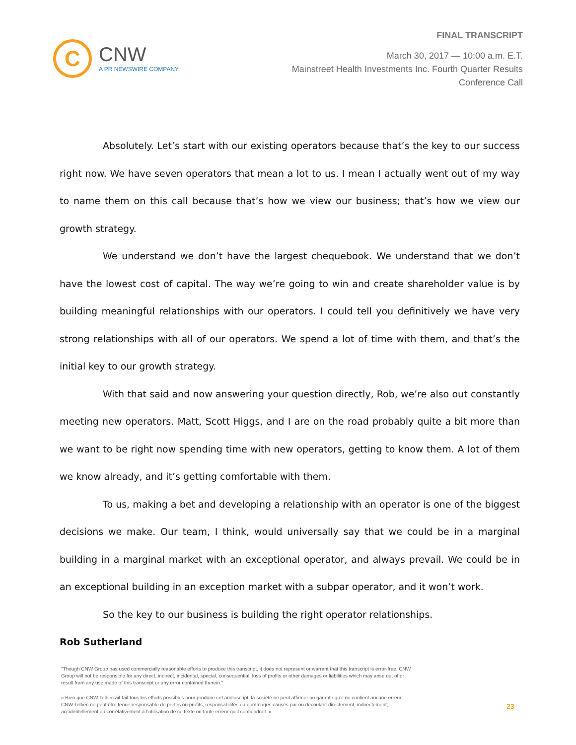C
CNW
A PR NEWSWIRE COMPANY
FINAL TRANSCRIPT
March 30, 2017 — 10:00 a.m. E.T.
Mainstreet Health Investments Inc. Fourth Quarter Results
Conference Call
Absolutely. Let’s start with our existing operators because that’s the key to our success right now. We have seven operators that mean a lot to us. I mean I actually went out of my way to name them on this call because that’s how we view our business; that’s how we view our growth strategy.
We understand we don’t have the largest chequebook. We understand that we don’t have the lowest cost of capital. The way we’re going to win and create shareholder value is by building meaningful relationships with our operators. I could tell you definitively we have very strong relationships with all of our operators. We spend a lot of time with them, and that’s the initial key to our growth strategy.
With that said and now answering your question directly, Rob, we’re also out constantly meeting new operators. Matt, Scott Higgs, and I are on the road probably quite a bit more than we want to be right now spending time with new operators, getting to know them. A lot of them we know already, and it’s getting comfortable with them.
To us, making a bet and developing a relationship with an operator is one of the biggest decisions we make. Our team, I think, would universally say that we could be in a marginal building in a marginal market with an exceptional operator, and always prevail. We could be in an exceptional building in an exception market with a subpar operator, and it won’t work.
So the key to our business is building the right operator relationships.
Rob Sutherland
"Though CNW Group has used commercially reasonable efforts to produce this transcript, it does not represent or warrant that this transcript is error-free. CNW Group will not be responsible for any direct, indirect, incidental, special, consequential, loss of profits or other damages or liabilities which may arise out of or result from any use made of this transcript or any error contained therein."
« Bien que CNW Telbec ait fait tous les efforts possibles pour produire cet audioscript, la société ne peut affirmer ou garantir qu’il ne contient aucune erreur. CNW Telbec ne peut être tenue responsable de pertes ou profits, responsabilités ou dommages causés par ou découlant directement, indirectement, accidentellement ou corrélativement à l’utilisation de ce texte ou toute erreur qu’il contiendrait. »
23